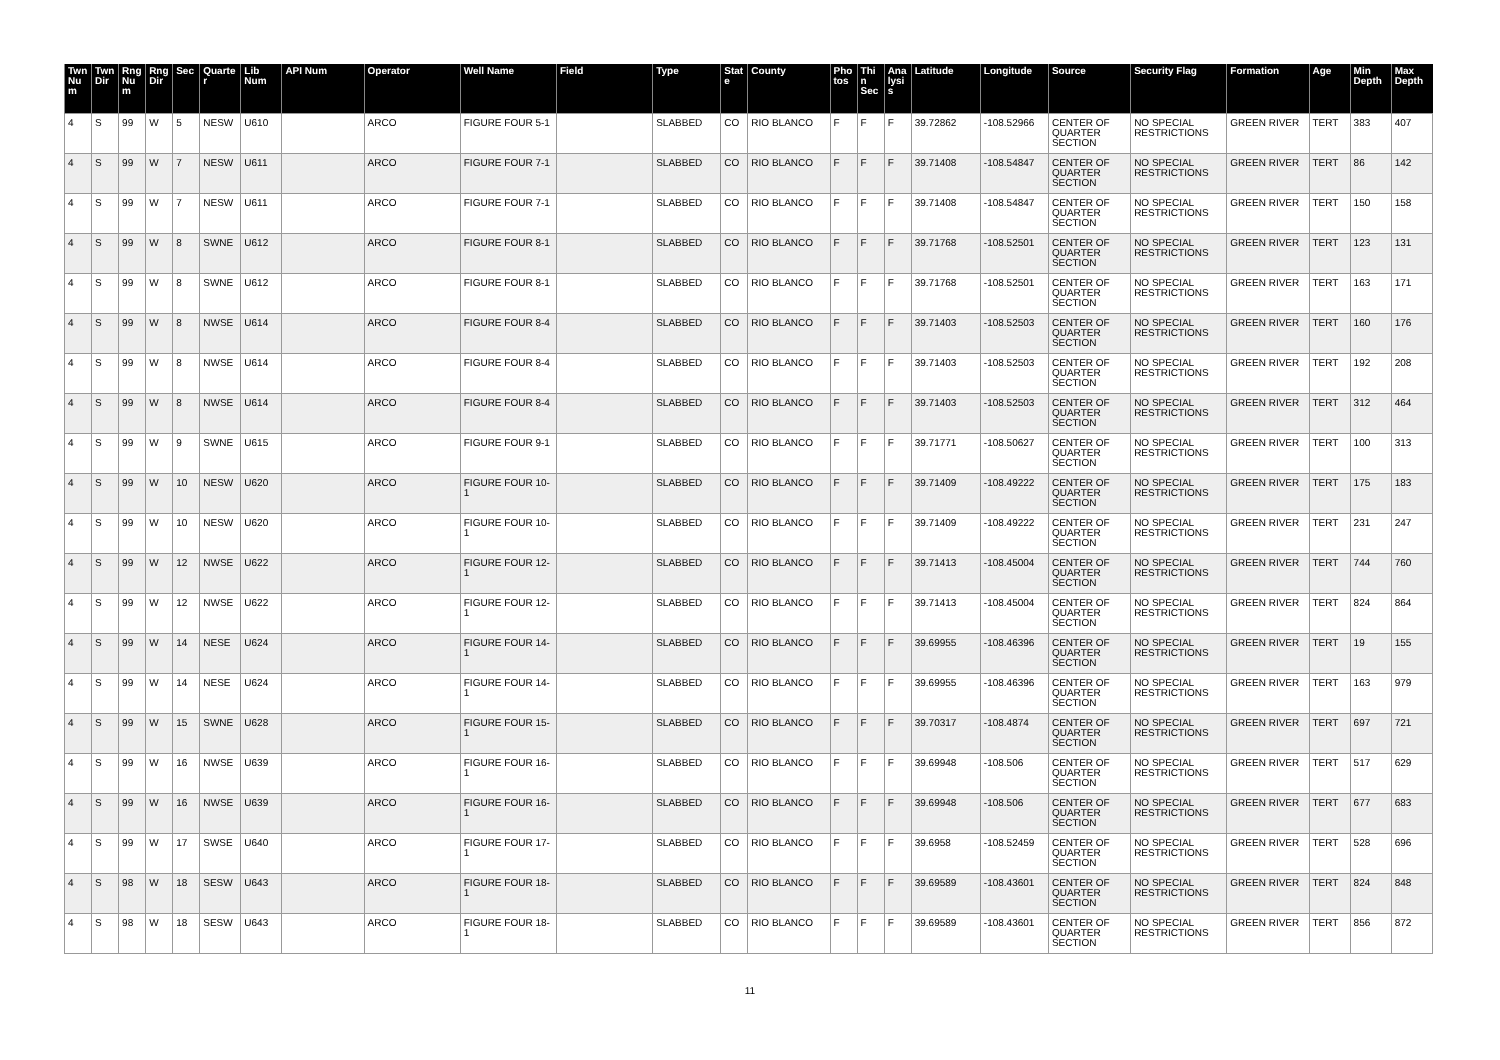| Twn Num | Twn Dir | Rng Num | Rng Dir | Sec | Quarter | Lib Num | API Num | Operator | Well Name | Field | Type | State | County | Photos | Thin Sec | Analysis | Latitude | Longitude | Source | Security Flag | Formation | Age | Min Depth | Max Depth |
| --- | --- | --- | --- | --- | --- | --- | --- | --- | --- | --- | --- | --- | --- | --- | --- | --- | --- | --- | --- | --- | --- | --- | --- | --- |
| 4 | S | 99 | W | 5 | NESW | U610 | | ARCO | FIGURE FOUR 5-1 | | SLABBED | CO | RIO BLANCO | F | F | F | 39.72862 | -108.52966 | CENTER OF QUARTER SECTION | NO SPECIAL RESTRICTIONS | GREEN RIVER | TERT | 383 | 407 |
| 4 | S | 99 | W | 7 | NESW | U611 | | ARCO | FIGURE FOUR 7-1 | | SLABBED | CO | RIO BLANCO | F | F | F | 39.71408 | -108.54847 | CENTER OF QUARTER SECTION | NO SPECIAL RESTRICTIONS | GREEN RIVER | TERT | 86 | 142 |
| 4 | S | 99 | W | 7 | NESW | U611 | | ARCO | FIGURE FOUR 7-1 | | SLABBED | CO | RIO BLANCO | F | F | F | 39.71408 | -108.54847 | CENTER OF QUARTER SECTION | NO SPECIAL RESTRICTIONS | GREEN RIVER | TERT | 150 | 158 |
| 4 | S | 99 | W | 8 | SWNE | U612 | | ARCO | FIGURE FOUR 8-1 | | SLABBED | CO | RIO BLANCO | F | F | F | 39.71768 | -108.52501 | CENTER OF QUARTER SECTION | NO SPECIAL RESTRICTIONS | GREEN RIVER | TERT | 123 | 131 |
| 4 | S | 99 | W | 8 | SWNE | U612 | | ARCO | FIGURE FOUR 8-1 | | SLABBED | CO | RIO BLANCO | F | F | F | 39.71768 | -108.52501 | CENTER OF QUARTER SECTION | NO SPECIAL RESTRICTIONS | GREEN RIVER | TERT | 163 | 171 |
| 4 | S | 99 | W | 8 | NWSE | U614 | | ARCO | FIGURE FOUR 8-4 | | SLABBED | CO | RIO BLANCO | F | F | F | 39.71403 | -108.52503 | CENTER OF QUARTER SECTION | NO SPECIAL RESTRICTIONS | GREEN RIVER | TERT | 160 | 176 |
| 4 | S | 99 | W | 8 | NWSE | U614 | | ARCO | FIGURE FOUR 8-4 | | SLABBED | CO | RIO BLANCO | F | F | F | 39.71403 | -108.52503 | CENTER OF QUARTER SECTION | NO SPECIAL RESTRICTIONS | GREEN RIVER | TERT | 192 | 208 |
| 4 | S | 99 | W | 8 | NWSE | U614 | | ARCO | FIGURE FOUR 8-4 | | SLABBED | CO | RIO BLANCO | F | F | F | 39.71403 | -108.52503 | CENTER OF QUARTER SECTION | NO SPECIAL RESTRICTIONS | GREEN RIVER | TERT | 312 | 464 |
| 4 | S | 99 | W | 9 | SWNE | U615 | | ARCO | FIGURE FOUR 9-1 | | SLABBED | CO | RIO BLANCO | F | F | F | 39.71771 | -108.50627 | CENTER OF QUARTER SECTION | NO SPECIAL RESTRICTIONS | GREEN RIVER | TERT | 100 | 313 |
| 4 | S | 99 | W | 10 | NESW | U620 | | ARCO | FIGURE FOUR 10-1 | | SLABBED | CO | RIO BLANCO | F | F | F | 39.71409 | -108.49222 | CENTER OF QUARTER SECTION | NO SPECIAL RESTRICTIONS | GREEN RIVER | TERT | 175 | 183 |
| 4 | S | 99 | W | 10 | NESW | U620 | | ARCO | FIGURE FOUR 10-1 | | SLABBED | CO | RIO BLANCO | F | F | F | 39.71409 | -108.49222 | CENTER OF QUARTER SECTION | NO SPECIAL RESTRICTIONS | GREEN RIVER | TERT | 231 | 247 |
| 4 | S | 99 | W | 12 | NWSE | U622 | | ARCO | FIGURE FOUR 12-1 | | SLABBED | CO | RIO BLANCO | F | F | F | 39.71413 | -108.45004 | CENTER OF QUARTER SECTION | NO SPECIAL RESTRICTIONS | GREEN RIVER | TERT | 744 | 760 |
| 4 | S | 99 | W | 12 | NWSE | U622 | | ARCO | FIGURE FOUR 12-1 | | SLABBED | CO | RIO BLANCO | F | F | F | 39.71413 | -108.45004 | CENTER OF QUARTER SECTION | NO SPECIAL RESTRICTIONS | GREEN RIVER | TERT | 824 | 864 |
| 4 | S | 99 | W | 14 | NESE | U624 | | ARCO | FIGURE FOUR 14-1 | | SLABBED | CO | RIO BLANCO | F | F | F | 39.69955 | -108.46396 | CENTER OF QUARTER SECTION | NO SPECIAL RESTRICTIONS | GREEN RIVER | TERT | 19 | 155 |
| 4 | S | 99 | W | 14 | NESE | U624 | | ARCO | FIGURE FOUR 14-1 | | SLABBED | CO | RIO BLANCO | F | F | F | 39.69955 | -108.46396 | CENTER OF QUARTER SECTION | NO SPECIAL RESTRICTIONS | GREEN RIVER | TERT | 163 | 979 |
| 4 | S | 99 | W | 15 | SWNE | U628 | | ARCO | FIGURE FOUR 15-1 | | SLABBED | CO | RIO BLANCO | F | F | F | 39.70317 | -108.4874 | CENTER OF QUARTER SECTION | NO SPECIAL RESTRICTIONS | GREEN RIVER | TERT | 697 | 721 |
| 4 | S | 99 | W | 16 | NWSE | U639 | | ARCO | FIGURE FOUR 16-1 | | SLABBED | CO | RIO BLANCO | F | F | F | 39.69948 | -108.506 | CENTER OF QUARTER SECTION | NO SPECIAL RESTRICTIONS | GREEN RIVER | TERT | 517 | 629 |
| 4 | S | 99 | W | 16 | NWSE | U639 | | ARCO | FIGURE FOUR 16-1 | | SLABBED | CO | RIO BLANCO | F | F | F | 39.69948 | -108.506 | CENTER OF QUARTER SECTION | NO SPECIAL RESTRICTIONS | GREEN RIVER | TERT | 677 | 683 |
| 4 | S | 99 | W | 17 | SWSE | U640 | | ARCO | FIGURE FOUR 17-1 | | SLABBED | CO | RIO BLANCO | F | F | F | 39.6958 | -108.52459 | CENTER OF QUARTER SECTION | NO SPECIAL RESTRICTIONS | GREEN RIVER | TERT | 528 | 696 |
| 4 | S | 98 | W | 18 | SESW | U643 | | ARCO | FIGURE FOUR 18-1 | | SLABBED | CO | RIO BLANCO | F | F | F | 39.69589 | -108.43601 | CENTER OF QUARTER SECTION | NO SPECIAL RESTRICTIONS | GREEN RIVER | TERT | 824 | 848 |
| 4 | S | 98 | W | 18 | SESW | U643 | | ARCO | FIGURE FOUR 18-1 | | SLABBED | CO | RIO BLANCO | F | F | F | 39.69589 | -108.43601 | CENTER OF QUARTER SECTION | NO SPECIAL RESTRICTIONS | GREEN RIVER | TERT | 856 | 872 |
11